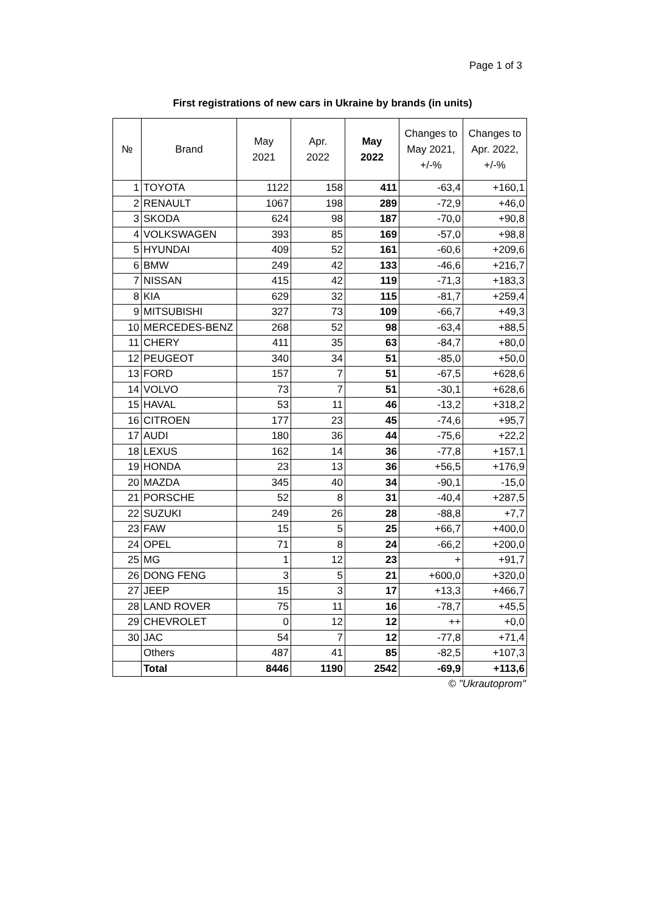Page 1 of 3
First registrations of new cars in Ukraine by brands (in units)
| № | Brand | May 2021 | Apr. 2022 | May 2022 | Changes to May 2021, +/-% | Changes to Apr. 2022, +/-% |
| --- | --- | --- | --- | --- | --- | --- |
| 1 | TOYOTA | 1122 | 158 | 411 | -63,4 | +160,1 |
| 2 | RENAULT | 1067 | 198 | 289 | -72,9 | +46,0 |
| 3 | SKODA | 624 | 98 | 187 | -70,0 | +90,8 |
| 4 | VOLKSWAGEN | 393 | 85 | 169 | -57,0 | +98,8 |
| 5 | HYUNDAI | 409 | 52 | 161 | -60,6 | +209,6 |
| 6 | BMW | 249 | 42 | 133 | -46,6 | +216,7 |
| 7 | NISSAN | 415 | 42 | 119 | -71,3 | +183,3 |
| 8 | KIA | 629 | 32 | 115 | -81,7 | +259,4 |
| 9 | MITSUBISHI | 327 | 73 | 109 | -66,7 | +49,3 |
| 10 | MERCEDES-BENZ | 268 | 52 | 98 | -63,4 | +88,5 |
| 11 | CHERY | 411 | 35 | 63 | -84,7 | +80,0 |
| 12 | PEUGEOT | 340 | 34 | 51 | -85,0 | +50,0 |
| 13 | FORD | 157 | 7 | 51 | -67,5 | +628,6 |
| 14 | VOLVO | 73 | 7 | 51 | -30,1 | +628,6 |
| 15 | HAVAL | 53 | 11 | 46 | -13,2 | +318,2 |
| 16 | CITROEN | 177 | 23 | 45 | -74,6 | +95,7 |
| 17 | AUDI | 180 | 36 | 44 | -75,6 | +22,2 |
| 18 | LEXUS | 162 | 14 | 36 | -77,8 | +157,1 |
| 19 | HONDA | 23 | 13 | 36 | +56,5 | +176,9 |
| 20 | MAZDA | 345 | 40 | 34 | -90,1 | -15,0 |
| 21 | PORSCHE | 52 | 8 | 31 | -40,4 | +287,5 |
| 22 | SUZUKI | 249 | 26 | 28 | -88,8 | +7,7 |
| 23 | FAW | 15 | 5 | 25 | +66,7 | +400,0 |
| 24 | OPEL | 71 | 8 | 24 | -66,2 | +200,0 |
| 25 | MG | 1 | 12 | 23 | + | +91,7 |
| 26 | DONG FENG | 3 | 5 | 21 | +600,0 | +320,0 |
| 27 | JEEP | 15 | 3 | 17 | +13,3 | +466,7 |
| 28 | LAND ROVER | 75 | 11 | 16 | -78,7 | +45,5 |
| 29 | CHEVROLET | 0 | 12 | 12 | ++ | +0,0 |
| 30 | JAC | 54 | 7 | 12 | -77,8 | +71,4 |
| | Others | 487 | 41 | 85 | -82,5 | +107,3 |
| | Total | 8446 | 1190 | 2542 | -69,9 | +113,6 |
© "Ukrautoprom"